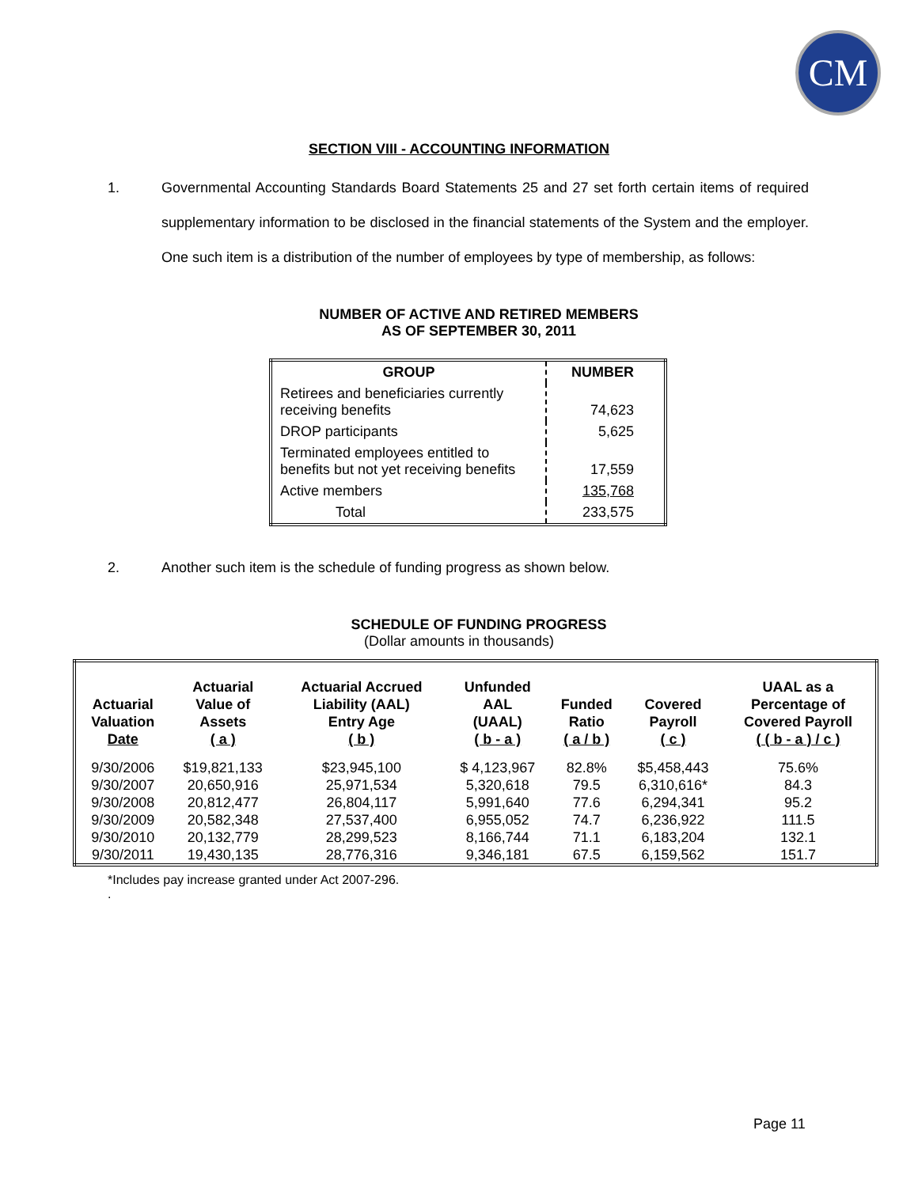CM
SECTION VIII - ACCOUNTING INFORMATION
1. Governmental Accounting Standards Board Statements 25 and 27 set forth certain items of required supplementary information to be disclosed in the financial statements of the System and the employer. One such item is a distribution of the number of employees by type of membership, as follows:
NUMBER OF ACTIVE AND RETIRED MEMBERS
AS OF SEPTEMBER 30, 2011
| GROUP | NUMBER |
| --- | --- |
| Retirees and beneficiaries currently receiving benefits | 74,623 |
| DROP participants | 5,625 |
| Terminated employees entitled to benefits but not yet receiving benefits | 17,559 |
| Active members | 135,768 |
| Total | 233,575 |
2. Another such item is the schedule of funding progress as shown below.
SCHEDULE OF FUNDING PROGRESS
(Dollar amounts in thousands)
| Actuarial Valuation Date | Actuarial Value of Assets ( a ) | Actuarial Accrued Liability (AAL) Entry Age ( b ) | Unfunded AAL (UAAL) ( b - a ) | Funded Ratio ( a / b ) | Covered Payroll ( c ) | UAAL as a Percentage of Covered Payroll ( ( b - a ) / c ) |
| --- | --- | --- | --- | --- | --- | --- |
| 9/30/2006 | $19,821,133 | $23,945,100 | $ 4,123,967 | 82.8% | $5,458,443 | 75.6% |
| 9/30/2007 | 20,650,916 | 25,971,534 | 5,320,618 | 79.5 | 6,310,616* | 84.3 |
| 9/30/2008 | 20,812,477 | 26,804,117 | 5,991,640 | 77.6 | 6,294,341 | 95.2 |
| 9/30/2009 | 20,582,348 | 27,537,400 | 6,955,052 | 74.7 | 6,236,922 | 111.5 |
| 9/30/2010 | 20,132,779 | 28,299,523 | 8,166,744 | 71.1 | 6,183,204 | 132.1 |
| 9/30/2011 | 19,430,135 | 28,776,316 | 9,346,181 | 67.5 | 6,159,562 | 151.7 |
*Includes pay increase granted under Act 2007-296.
.
Page 11